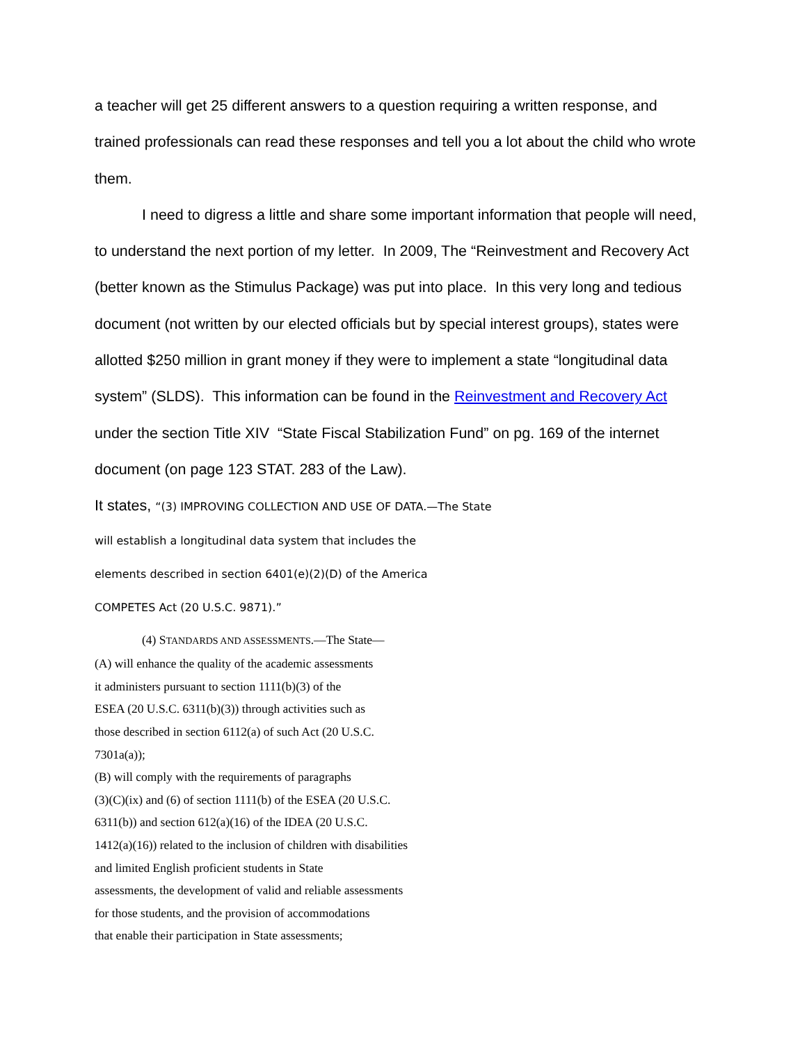a teacher will get 25 different answers to a question requiring a written response, and trained professionals can read these responses and tell you a lot about the child who wrote them.
I need to digress a little and share some important information that people will need, to understand the next portion of my letter. In 2009, The “Reinvestment and Recovery Act (better known as the Stimulus Package) was put into place. In this very long and tedious document (not written by our elected officials but by special interest groups), states were allotted $250 million in grant money if they were to implement a state “longitudinal data system” (SLDS). This information can be found in the Reinvestment and Recovery Act under the section Title XIV “State Fiscal Stabilization Fund” on pg. 169 of the internet document (on page 123 STAT. 283 of the Law).
It states, “(3) IMPROVING COLLECTION AND USE OF DATA.—The State
will establish a longitudinal data system that includes the
elements described in section 6401(e)(2)(D) of the America
COMPETES Act (20 U.S.C. 9871).”
(4) STANDARDS AND ASSESSMENTS.—The State—
(A) will enhance the quality of the academic assessments
it administers pursuant to section 1111(b)(3) of the
ESEA (20 U.S.C. 6311(b)(3)) through activities such as
those described in section 6112(a) of such Act (20 U.S.C.
7301a(a));
(B) will comply with the requirements of paragraphs
(3)(C)(ix) and (6) of section 1111(b) of the ESEA (20 U.S.C.
6311(b)) and section 612(a)(16) of the IDEA (20 U.S.C.
1412(a)(16)) related to the inclusion of children with disabilities
and limited English proficient students in State
assessments, the development of valid and reliable assessments
for those students, and the provision of accommodations
that enable their participation in State assessments;